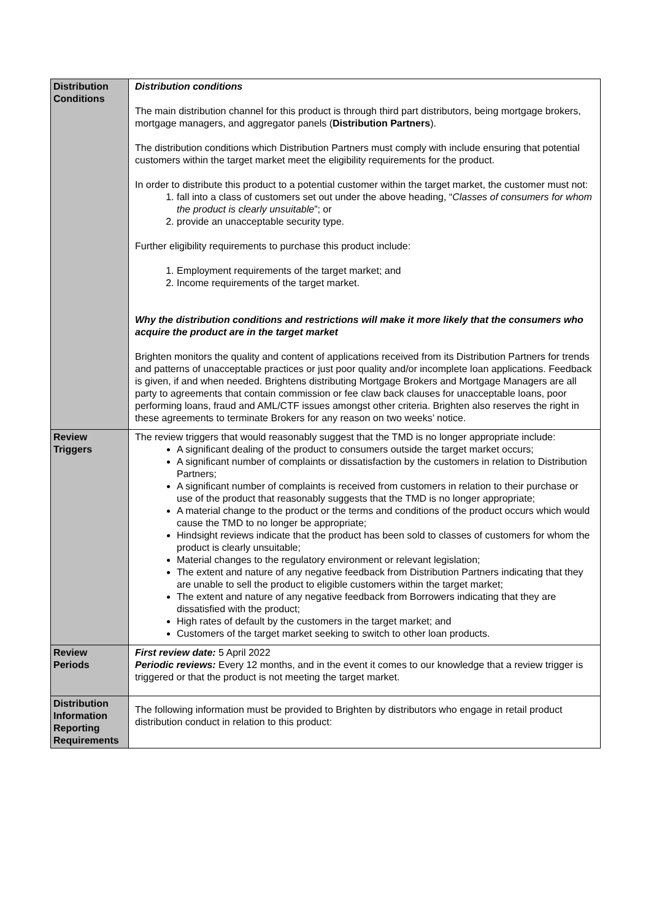| Distribution Conditions | Distribution conditions The main distribution channel for this product is through third part distributors, being mortgage brokers, mortgage managers, and aggregator panels ( Distribution Partners ). The distribution conditions which Distribution Partners must comply with include ensuring that potential customers within the target market meet the eligibility requirements for the product. In order to distribute this product to a potential customer within the target market, the customer must not: 1. fall into a class of customers set out under the above heading, “ Classes of consumers for whom the product is clearly unsuitable ”; or 2. provide an unacceptable security type. Further eligibility requirements to purchase this product include: 1. Employment requirements of the target market; and 2. Income requirements of the target market. Why the distribution conditions and restrictions will make it more likely that the consumers who acquire the product are in the target market Brighten monitors the quality and content of applications received from its Distribution Partners for trends and patterns of unacceptable practices or just poor quality and/or incomplete loan applications. Feedback is given, if and when needed. Brightens distributing Mortgage Brokers and Mortgage Managers are all party to agreements that contain commission or fee claw back clauses for unacceptable loans, poor performing loans, fraud and AML/CTF issues amongst other criteria. Brighten also reserves the right in these agreements to terminate Brokers for any reason on two weeks’ notice. |
| Review Triggers | The review triggers that would reasonably suggest that the TMD is no longer appropriate include: A significant dealing of the product to consumers outside the target market occurs; A significant number of complaints or dissatisfaction by the customers in relation to Distribution Partners; A significant number of complaints is received from customers in relation to their purchase or use of the product that reasonably suggests that the TMD is no longer appropriate; A material change to the product or the terms and conditions of the product occurs which would cause the TMD to no longer be appropriate; Hindsight reviews indicate that the product has been sold to classes of customers for whom the product is clearly unsuitable; Material changes to the regulatory environment or relevant legislation; The extent and nature of any negative feedback from Distribution Partners indicating that they are unable to sell the product to eligible customers within the target market; The extent and nature of any negative feedback from Borrowers indicating that they are dissatisfied with the product; High rates of default by the customers in the target market; and Customers of the target market seeking to switch to other loan products. |
| Review Periods | First review date: 5 April 2022 Periodic reviews: Every 12 months, and in the event it comes to our knowledge that a review trigger is triggered or that the product is not meeting the target market. |
| Distribution Information Reporting Requirements | The following information must be provided to Brighten by distributors who engage in retail product distribution conduct in relation to this product: |